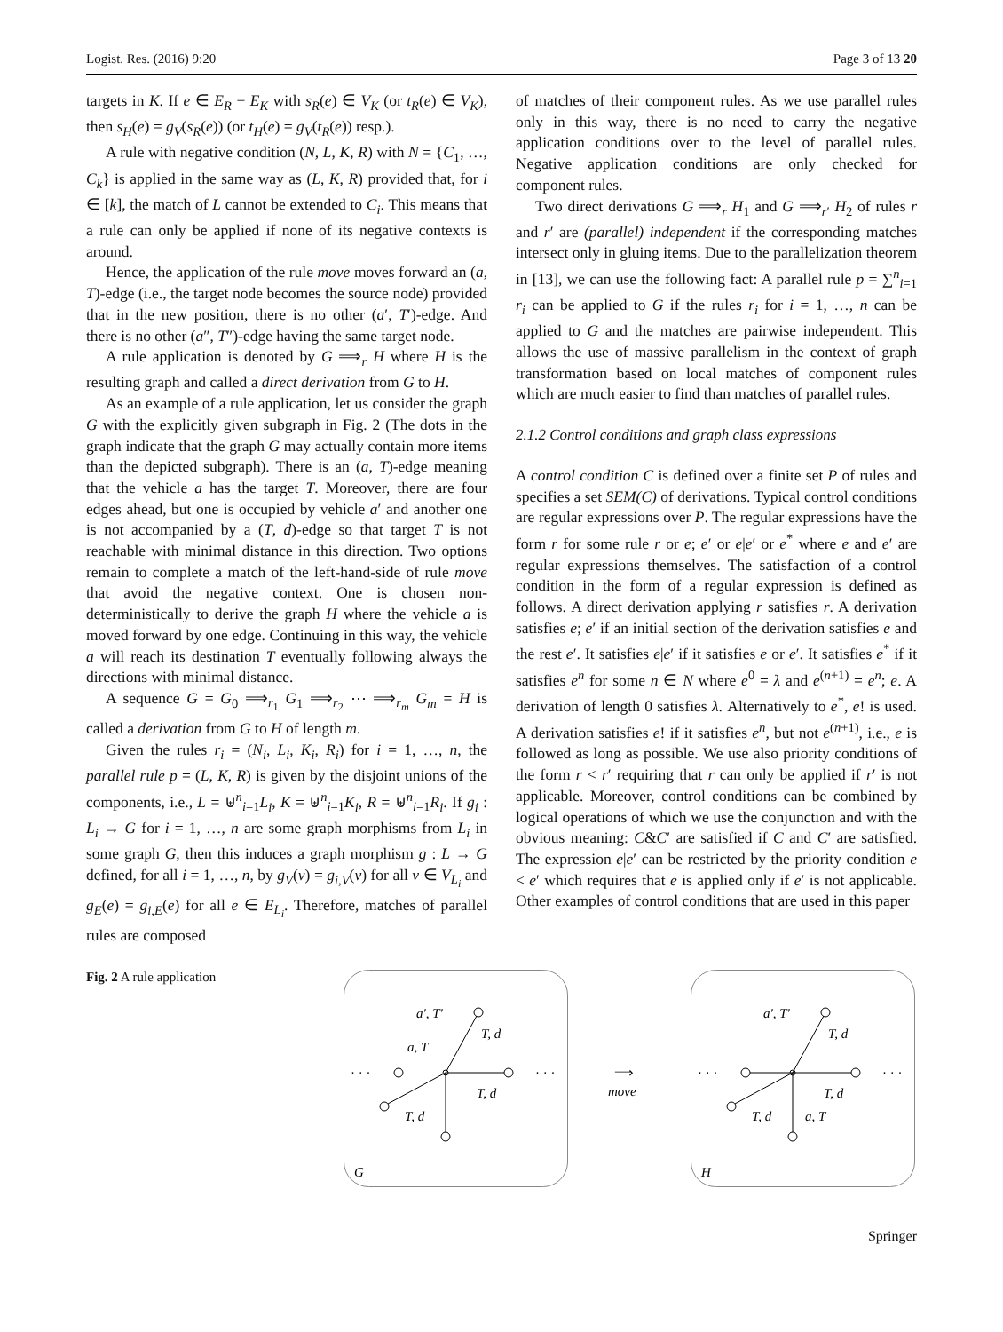Logist. Res. (2016) 9:20 Page 3 of 13 20
targets in K. If e ∈ E<sub>R</sub> − E<sub>K</sub> with s<sub>R</sub>(e) ∈ V<sub>K</sub> (or t<sub>R</sub>(e) ∈ V<sub>K</sub>), then s<sub>H</sub>(e) = g<sub>V</sub>(s<sub>R</sub>(e)) (or t<sub>H</sub>(e) = g<sub>V</sub>(t<sub>R</sub>(e)) resp.).
A rule with negative condition (N, L, K, R) with N = {C<sub>1</sub>, …, C<sub>k</sub>} is applied in the same way as (L, K, R) provided that, for i ∈ [k], the match of L cannot be extended to C<sub>i</sub>. This means that a rule can only be applied if none of its negative contexts is around.
Hence, the application of the rule move moves forward an (a, T)-edge (i.e., the target node becomes the source node) provided that in the new position, there is no other (a′, T′)-edge. And there is no other (a″, T″)-edge having the same target node.
A rule application is denoted by G ⟹<sub>r</sub> H where H is the resulting graph and called a direct derivation from G to H.
As an example of a rule application, let us consider the graph G with the explicitly given subgraph in Fig. 2 (The dots in the graph indicate that the graph G may actually contain more items than the depicted subgraph). There is an (a, T)-edge meaning that the vehicle a has the target T. Moreover, there are four edges ahead, but one is occupied by vehicle a′ and another one is not accompanied by a (T, d)-edge so that target T is not reachable with minimal distance in this direction. Two options remain to complete a match of the left-hand-side of rule move that avoid the negative context. One is chosen non-deterministically to derive the graph H where the vehicle a is moved forward by one edge. Continuing in this way, the vehicle a will reach its destination T eventually following always the directions with minimal distance.
A sequence G = G<sub>0</sub> ⟹<sub>r<sub>1</sub></sub> G<sub>1</sub> ⟹<sub>r<sub>2</sub></sub> ⋯ ⟹<sub>r<sub>m</sub></sub> G<sub>m</sub> = H is called a derivation from G to H of length m.
Given the rules r<sub>i</sub> = (N<sub>i</sub>, L<sub>i</sub>, K<sub>i</sub>, R<sub>i</sub>) for i = 1, …, n, the parallel rule p = (L, K, R) is given by the disjoint unions of the components, i.e., L = ⊎<sup>n</sup><sub>i=1</sub>L<sub>i</sub>, K = ⊎<sup>n</sup><sub>i=1</sub>K<sub>i</sub>, R = ⊎<sup>n</sup><sub>i=1</sub>R<sub>i</sub>. If g<sub>i</sub> : L<sub>i</sub> → G for i = 1, …, n are some graph morphisms from L<sub>i</sub> in some graph G, then this induces a graph morphism g : L → G defined, for all i = 1, …, n, by g<sub>V</sub>(v) = g<sub>i,V</sub>(v) for all v ∈ V<sub>L<sub>i</sub></sub> and g<sub>E</sub>(e) = g<sub>i,E</sub>(e) for all e ∈ E<sub>L<sub>i</sub></sub>. Therefore, matches of parallel rules are composed
of matches of their component rules. As we use parallel rules only in this way, there is no need to carry the negative application conditions over to the level of parallel rules. Negative application conditions are only checked for component rules.
Two direct derivations G ⟹<sub>r</sub> H<sub>1</sub> and G ⟹<sub>r′</sub> H<sub>2</sub> of rules r and r′ are (parallel) independent if the corresponding matches intersect only in gluing items. Due to the parallelization theorem in [13], we can use the following fact: A parallel rule p = ∑<sup>n</sup><sub>i=1</sub> r<sub>i</sub> can be applied to G if the rules r<sub>i</sub> for i = 1, …, n can be applied to G and the matches are pairwise independent. This allows the use of massive parallelism in the context of graph transformation based on local matches of component rules which are much easier to find than matches of parallel rules.
2.1.2 Control conditions and graph class expressions
A control condition C is defined over a finite set P of rules and specifies a set SEM(C) of derivations. Typical control conditions are regular expressions over P. The regular expressions have the form r for some rule r or e; e′ or e|e′ or e<sup>*</sup> where e and e′ are regular expressions themselves. The satisfaction of a control condition in the form of a regular expression is defined as follows. A direct derivation applying r satisfies r. A derivation satisfies e; e′ if an initial section of the derivation satisfies e and the rest e′. It satisfies e|e′ if it satisfies e or e′. It satisfies e<sup>*</sup> if it satisfies e<sup>n</sup> for some n ∈ N where e<sup>0</sup> = λ and e<sup>(n+1)</sup> = e<sup>n</sup>; e. A derivation of length 0 satisfies λ. Alternatively to e<sup>*</sup>, e! is used. A derivation satisfies e! if it satisfies e<sup>n</sup>, but not e<sup>(n+1)</sup>, i.e., e is followed as long as possible. We use also priority conditions of the form r < r′ requiring that r can only be applied if r′ is not applicable. Moreover, control conditions can be combined by logical operations of which we use the conjunction and with the obvious meaning: C&C′ are satisfied if C and C′ are satisfied. The expression e|e′ can be restricted by the priority condition e < e′ which requires that e is applied only if e′ is not applicable. Other examples of control conditions that are used in this paper
Fig. 2 A rule application
· · ·
· · ·
a′, T′
T, d
a, T
T, d
T, d
G
⟹
move
· · ·
· · ·
a′, T′
T, d
T, d
T, d
a, T
H
Springer